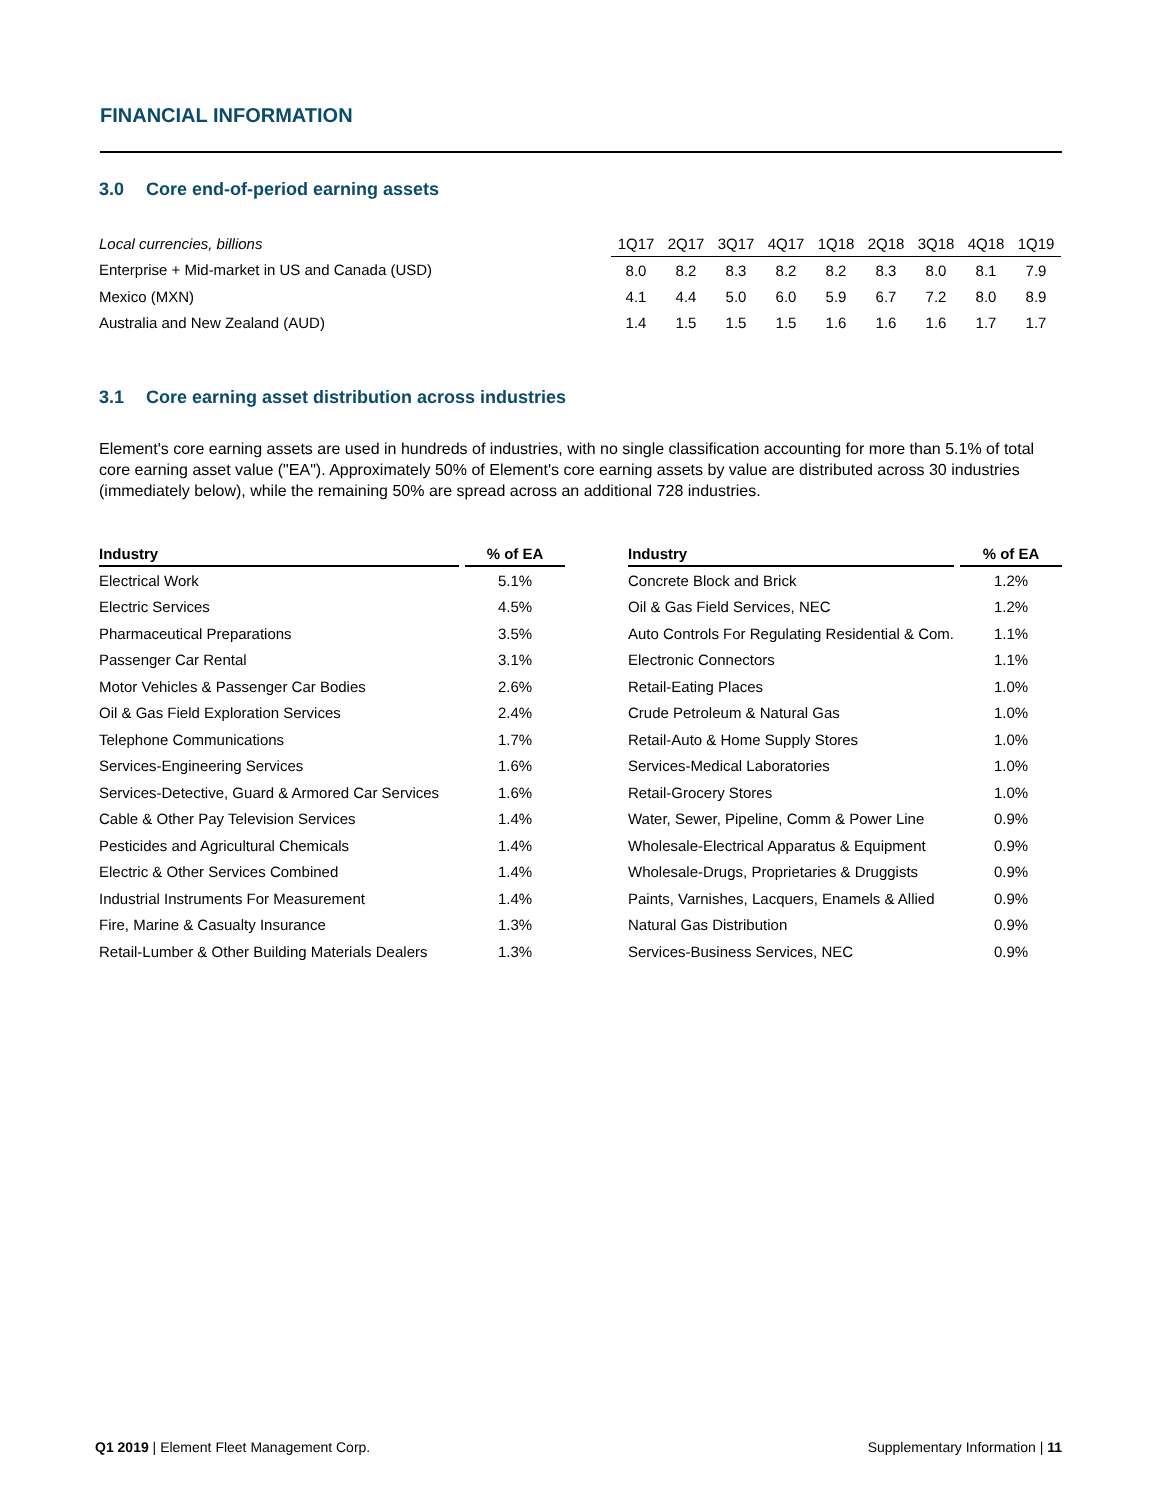FINANCIAL INFORMATION
3.0 Core end-of-period earning assets
| Local currencies, billions | 1Q17 | 2Q17 | 3Q17 | 4Q17 | 1Q18 | 2Q18 | 3Q18 | 4Q18 | 1Q19 |
| --- | --- | --- | --- | --- | --- | --- | --- | --- | --- |
| Enterprise + Mid-market in US and Canada (USD) | 8.0 | 8.2 | 8.3 | 8.2 | 8.2 | 8.3 | 8.0 | 8.1 | 7.9 |
| Mexico (MXN) | 4.1 | 4.4 | 5.0 | 6.0 | 5.9 | 6.7 | 7.2 | 8.0 | 8.9 |
| Australia and New Zealand (AUD) | 1.4 | 1.5 | 1.5 | 1.5 | 1.6 | 1.6 | 1.6 | 1.7 | 1.7 |
3.1 Core earning asset distribution across industries
Element's core earning assets are used in hundreds of industries, with no single classification accounting for more than 5.1% of total core earning asset value ("EA"). Approximately 50% of Element's core earning assets by value are distributed across 30 industries (immediately below), while the remaining 50% are spread across an additional 728 industries.
| Industry | | % of EA |
| --- | --- | --- |
| Electrical Work | | 5.1% |
| Electric Services | | 4.5% |
| Pharmaceutical Preparations | | 3.5% |
| Passenger Car Rental | | 3.1% |
| Motor Vehicles & Passenger Car Bodies | | 2.6% |
| Oil & Gas Field Exploration Services | | 2.4% |
| Telephone Communications | | 1.7% |
| Services-Engineering Services | | 1.6% |
| Services-Detective, Guard & Armored Car Services | | 1.6% |
| Cable & Other Pay Television Services | | 1.4% |
| Pesticides and Agricultural Chemicals | | 1.4% |
| Electric & Other Services Combined | | 1.4% |
| Industrial Instruments For Measurement | | 1.4% |
| Fire, Marine & Casualty Insurance | | 1.3% |
| Retail-Lumber & Other Building Materials Dealers | | 1.3% |
| Industry | | % of EA |
| --- | --- | --- |
| Concrete Block and Brick | | 1.2% |
| Oil & Gas Field Services, NEC | | 1.2% |
| Auto Controls For Regulating Residential & Com. | | 1.1% |
| Electronic Connectors | | 1.1% |
| Retail-Eating Places | | 1.0% |
| Crude Petroleum & Natural Gas | | 1.0% |
| Retail-Auto & Home Supply Stores | | 1.0% |
| Services-Medical Laboratories | | 1.0% |
| Retail-Grocery Stores | | 1.0% |
| Water, Sewer, Pipeline, Comm & Power Line | | 0.9% |
| Wholesale-Electrical Apparatus & Equipment | | 0.9% |
| Wholesale-Drugs, Proprietaries & Druggists | | 0.9% |
| Paints, Varnishes, Lacquers, Enamels & Allied | | 0.9% |
| Natural Gas Distribution | | 0.9% |
| Services-Business Services, NEC | | 0.9% |
Q1 2019 | Element Fleet Management Corp.
Supplementary Information | 11